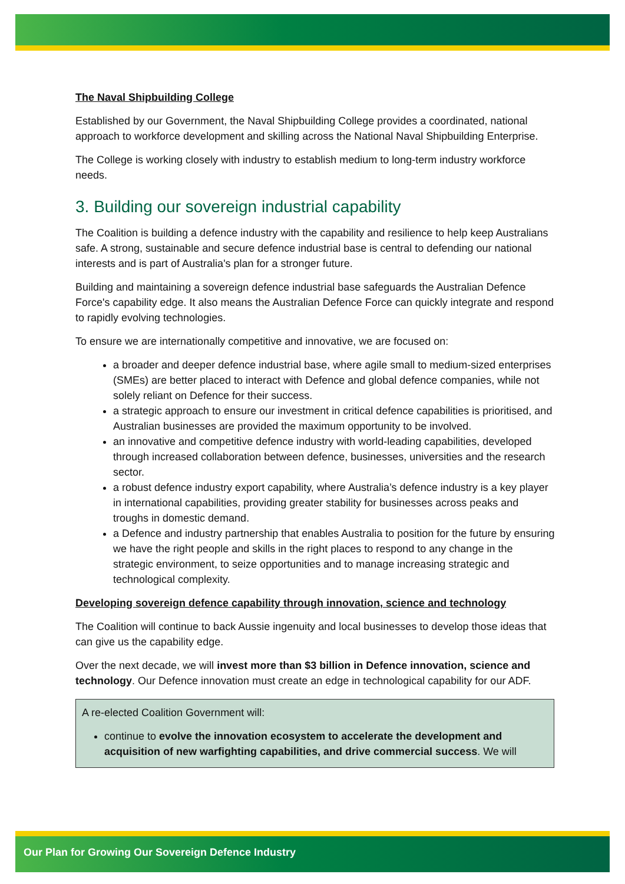The Naval Shipbuilding College
Established by our Government, the Naval Shipbuilding College provides a coordinated, national approach to workforce development and skilling across the National Naval Shipbuilding Enterprise.
The College is working closely with industry to establish medium to long-term industry workforce needs.
3. Building our sovereign industrial capability
The Coalition is building a defence industry with the capability and resilience to help keep Australians safe. A strong, sustainable and secure defence industrial base is central to defending our national interests and is part of Australia's plan for a stronger future.
Building and maintaining a sovereign defence industrial base safeguards the Australian Defence Force's capability edge. It also means the Australian Defence Force can quickly integrate and respond to rapidly evolving technologies.
To ensure we are internationally competitive and innovative, we are focused on:
a broader and deeper defence industrial base, where agile small to medium-sized enterprises (SMEs) are better placed to interact with Defence and global defence companies, while not solely reliant on Defence for their success.
a strategic approach to ensure our investment in critical defence capabilities is prioritised, and Australian businesses are provided the maximum opportunity to be involved.
an innovative and competitive defence industry with world-leading capabilities, developed through increased collaboration between defence, businesses, universities and the research sector.
a robust defence industry export capability, where Australia’s defence industry is a key player in international capabilities, providing greater stability for businesses across peaks and troughs in domestic demand.
a Defence and industry partnership that enables Australia to position for the future by ensuring we have the right people and skills in the right places to respond to any change in the strategic environment, to seize opportunities and to manage increasing strategic and technological complexity.
Developing sovereign defence capability through innovation, science and technology
The Coalition will continue to back Aussie ingenuity and local businesses to develop those ideas that can give us the capability edge.
Over the next decade, we will invest more than $3 billion in Defence innovation, science and technology. Our Defence innovation must create an edge in technological capability for our ADF.
A re-elected Coalition Government will:
continue to evolve the innovation ecosystem to accelerate the development and acquisition of new warfighting capabilities, and drive commercial success. We will
Our Plan for Growing Our Sovereign Defence Industry